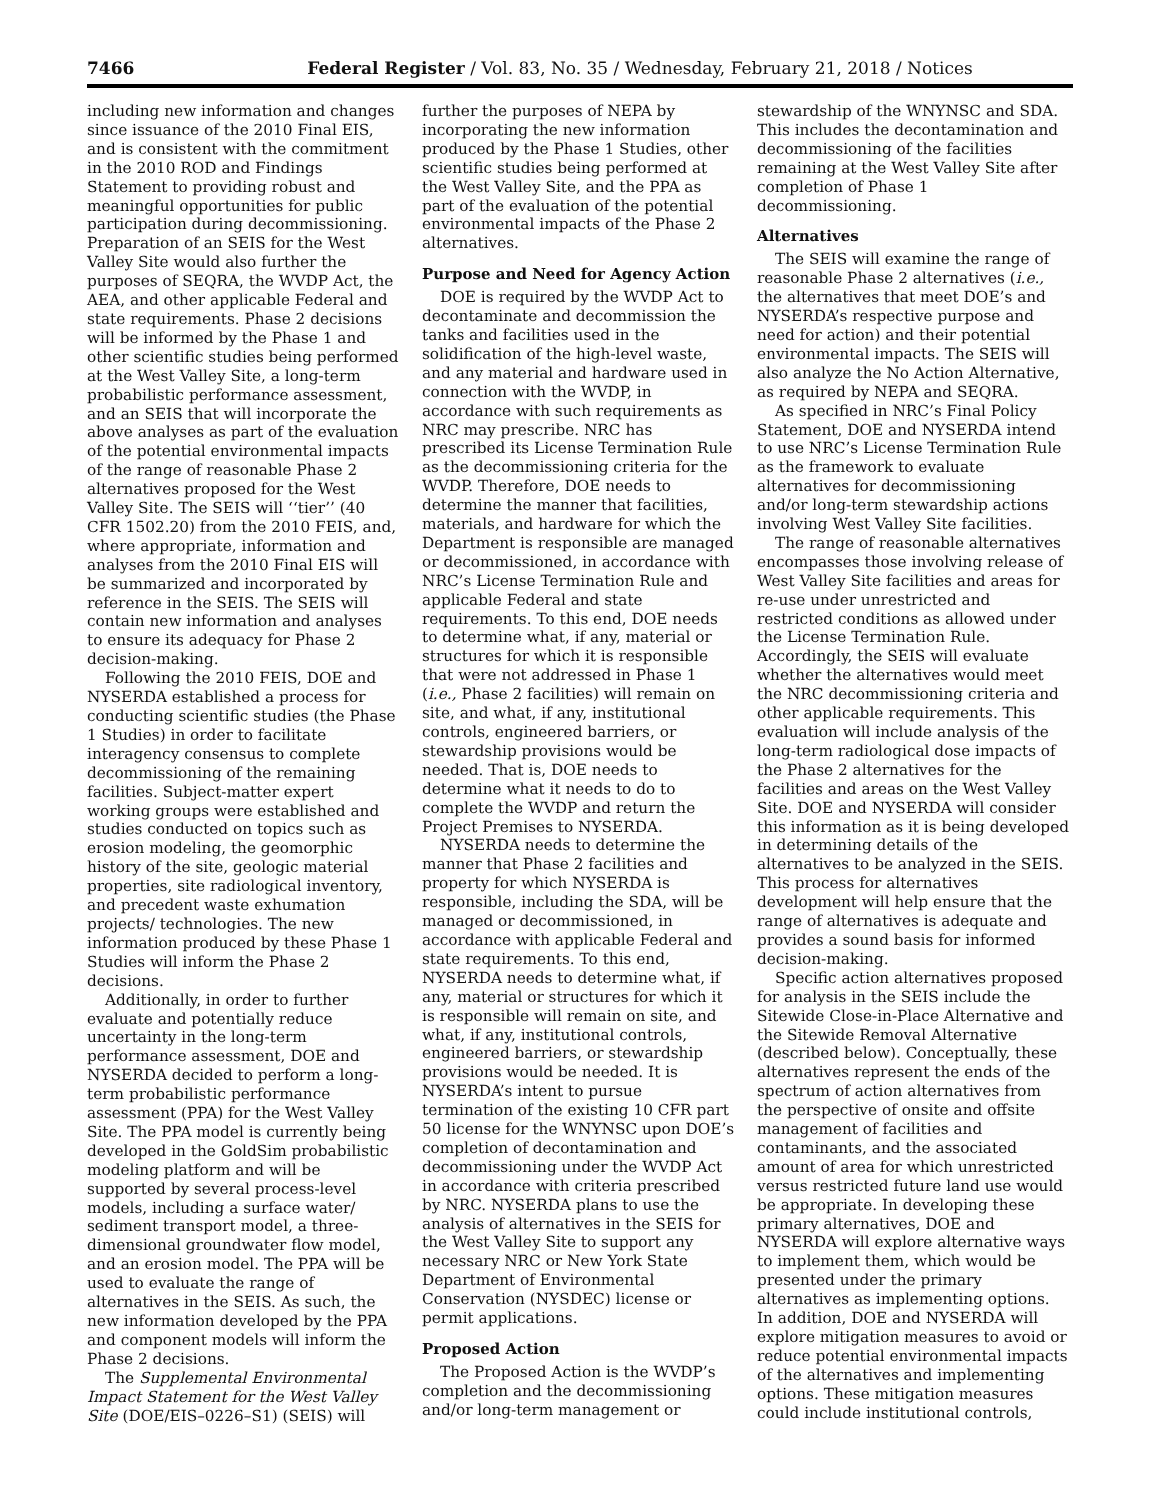7466 Federal Register / Vol. 83, No. 35 / Wednesday, February 21, 2018 / Notices
including new information and changes since issuance of the 2010 Final EIS, and is consistent with the commitment in the 2010 ROD and Findings Statement to providing robust and meaningful opportunities for public participation during decommissioning. Preparation of an SEIS for the West Valley Site would also further the purposes of SEQRA, the WVDP Act, the AEA, and other applicable Federal and state requirements. Phase 2 decisions will be informed by the Phase 1 and other scientific studies being performed at the West Valley Site, a long-term probabilistic performance assessment, and an SEIS that will incorporate the above analyses as part of the evaluation of the potential environmental impacts of the range of reasonable Phase 2 alternatives proposed for the West Valley Site. The SEIS will ‘‘tier’’ (40 CFR 1502.20) from the 2010 FEIS, and, where appropriate, information and analyses from the 2010 Final EIS will be summarized and incorporated by reference in the SEIS. The SEIS will contain new information and analyses to ensure its adequacy for Phase 2 decision-making.
Following the 2010 FEIS, DOE and NYSERDA established a process for conducting scientific studies (the Phase 1 Studies) in order to facilitate interagency consensus to complete decommissioning of the remaining facilities. Subject-matter expert working groups were established and studies conducted on topics such as erosion modeling, the geomorphic history of the site, geologic material properties, site radiological inventory, and precedent waste exhumation projects/ technologies. The new information produced by these Phase 1 Studies will inform the Phase 2 decisions.
Additionally, in order to further evaluate and potentially reduce uncertainty in the long-term performance assessment, DOE and NYSERDA decided to perform a long-term probabilistic performance assessment (PPA) for the West Valley Site. The PPA model is currently being developed in the GoldSim probabilistic modeling platform and will be supported by several process-level models, including a surface water/ sediment transport model, a three-dimensional groundwater flow model, and an erosion model. The PPA will be used to evaluate the range of alternatives in the SEIS. As such, the new information developed by the PPA and component models will inform the Phase 2 decisions.
The Supplemental Environmental Impact Statement for the West Valley Site (DOE/EIS–0226–S1) (SEIS) will
further the purposes of NEPA by incorporating the new information produced by the Phase 1 Studies, other scientific studies being performed at the West Valley Site, and the PPA as part of the evaluation of the potential environmental impacts of the Phase 2 alternatives.
Purpose and Need for Agency Action
DOE is required by the WVDP Act to decontaminate and decommission the tanks and facilities used in the solidification of the high-level waste, and any material and hardware used in connection with the WVDP, in accordance with such requirements as NRC may prescribe. NRC has prescribed its License Termination Rule as the decommissioning criteria for the WVDP. Therefore, DOE needs to determine the manner that facilities, materials, and hardware for which the Department is responsible are managed or decommissioned, in accordance with NRC’s License Termination Rule and applicable Federal and state requirements. To this end, DOE needs to determine what, if any, material or structures for which it is responsible that were not addressed in Phase 1 (i.e., Phase 2 facilities) will remain on site, and what, if any, institutional controls, engineered barriers, or stewardship provisions would be needed. That is, DOE needs to determine what it needs to do to complete the WVDP and return the Project Premises to NYSERDA.
NYSERDA needs to determine the manner that Phase 2 facilities and property for which NYSERDA is responsible, including the SDA, will be managed or decommissioned, in accordance with applicable Federal and state requirements. To this end, NYSERDA needs to determine what, if any, material or structures for which it is responsible will remain on site, and what, if any, institutional controls, engineered barriers, or stewardship provisions would be needed. It is NYSERDA’s intent to pursue termination of the existing 10 CFR part 50 license for the WNYNSC upon DOE’s completion of decontamination and decommissioning under the WVDP Act in accordance with criteria prescribed by NRC. NYSERDA plans to use the analysis of alternatives in the SEIS for the West Valley Site to support any necessary NRC or New York State Department of Environmental Conservation (NYSDEC) license or permit applications.
Proposed Action
The Proposed Action is the WVDP’s completion and the decommissioning and/or long-term management or
stewardship of the WNYNSC and SDA. This includes the decontamination and decommissioning of the facilities remaining at the West Valley Site after completion of Phase 1 decommissioning.
Alternatives
The SEIS will examine the range of reasonable Phase 2 alternatives (i.e., the alternatives that meet DOE’s and NYSERDA’s respective purpose and need for action) and their potential environmental impacts. The SEIS will also analyze the No Action Alternative, as required by NEPA and SEQRA.
As specified in NRC’s Final Policy Statement, DOE and NYSERDA intend to use NRC’s License Termination Rule as the framework to evaluate alternatives for decommissioning and/or long-term stewardship actions involving West Valley Site facilities.
The range of reasonable alternatives encompasses those involving release of West Valley Site facilities and areas for re-use under unrestricted and restricted conditions as allowed under the License Termination Rule. Accordingly, the SEIS will evaluate whether the alternatives would meet the NRC decommissioning criteria and other applicable requirements. This evaluation will include analysis of the long-term radiological dose impacts of the Phase 2 alternatives for the facilities and areas on the West Valley Site. DOE and NYSERDA will consider this information as it is being developed in determining details of the alternatives to be analyzed in the SEIS. This process for alternatives development will help ensure that the range of alternatives is adequate and provides a sound basis for informed decision-making.
Specific action alternatives proposed for analysis in the SEIS include the Sitewide Close-in-Place Alternative and the Sitewide Removal Alternative (described below). Conceptually, these alternatives represent the ends of the spectrum of action alternatives from the perspective of onsite and offsite management of facilities and contaminants, and the associated amount of area for which unrestricted versus restricted future land use would be appropriate. In developing these primary alternatives, DOE and NYSERDA will explore alternative ways to implement them, which would be presented under the primary alternatives as implementing options. In addition, DOE and NYSERDA will explore mitigation measures to avoid or reduce potential environmental impacts of the alternatives and implementing options. These mitigation measures could include institutional controls,